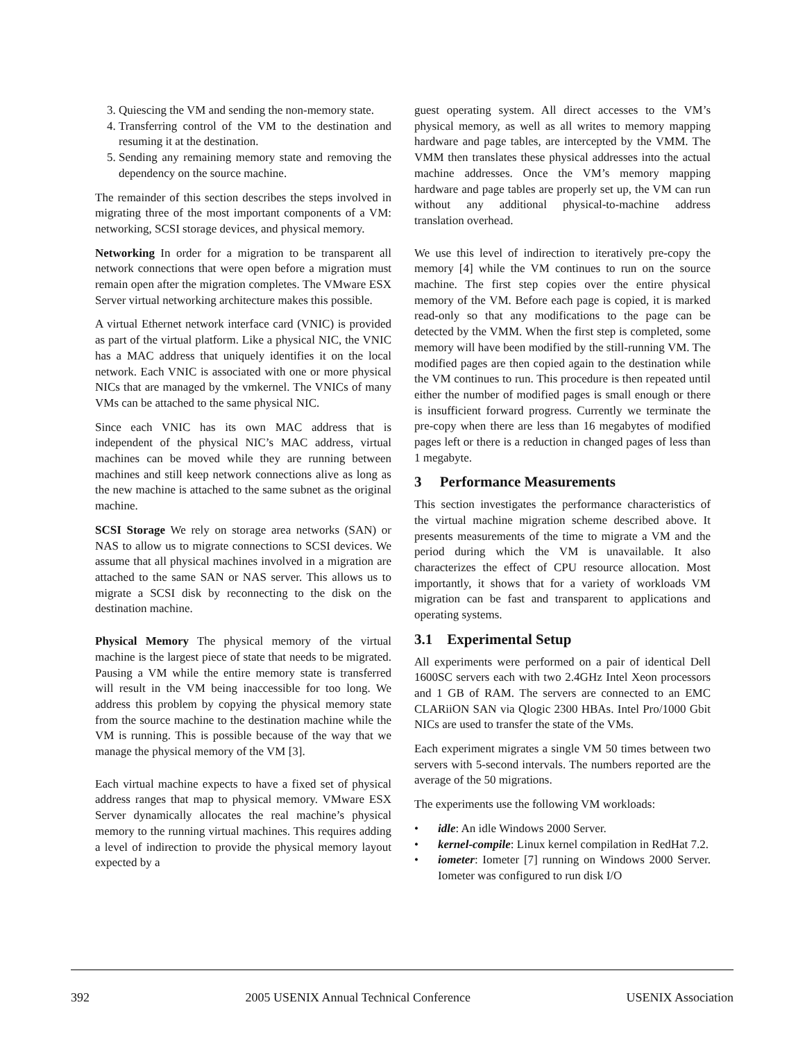3. Quiescing the VM and sending the non-memory state.
4. Transferring control of the VM to the destination and resuming it at the destination.
5. Sending any remaining memory state and removing the dependency on the source machine.
The remainder of this section describes the steps involved in migrating three of the most important components of a VM: networking, SCSI storage devices, and physical memory.
Networking In order for a migration to be transparent all network connections that were open before a migration must remain open after the migration completes. The VMware ESX Server virtual networking architecture makes this possible.
A virtual Ethernet network interface card (VNIC) is provided as part of the virtual platform. Like a physical NIC, the VNIC has a MAC address that uniquely identifies it on the local network. Each VNIC is associated with one or more physical NICs that are managed by the vmkernel. The VNICs of many VMs can be attached to the same physical NIC.
Since each VNIC has its own MAC address that is independent of the physical NIC’s MAC address, virtual machines can be moved while they are running between machines and still keep network connections alive as long as the new machine is attached to the same subnet as the original machine.
SCSI Storage We rely on storage area networks (SAN) or NAS to allow us to migrate connections to SCSI devices. We assume that all physical machines involved in a migration are attached to the same SAN or NAS server. This allows us to migrate a SCSI disk by reconnecting to the disk on the destination machine.
Physical Memory The physical memory of the virtual machine is the largest piece of state that needs to be migrated. Pausing a VM while the entire memory state is transferred will result in the VM being inaccessible for too long. We address this problem by copying the physical memory state from the source machine to the destination machine while the VM is running. This is possible because of the way that we manage the physical memory of the VM [3].
Each virtual machine expects to have a fixed set of physical address ranges that map to physical memory. VMware ESX Server dynamically allocates the real machine’s physical memory to the running virtual machines. This requires adding a level of indirection to provide the physical memory layout expected by a
guest operating system. All direct accesses to the VM’s physical memory, as well as all writes to memory mapping hardware and page tables, are intercepted by the VMM. The VMM then translates these physical addresses into the actual machine addresses. Once the VM’s memory mapping hardware and page tables are properly set up, the VM can run without any additional physical-to-machine address translation overhead.
We use this level of indirection to iteratively pre-copy the memory [4] while the VM continues to run on the source machine. The first step copies over the entire physical memory of the VM. Before each page is copied, it is marked read-only so that any modifications to the page can be detected by the VMM. When the first step is completed, some memory will have been modified by the still-running VM. The modified pages are then copied again to the destination while the VM continues to run. This procedure is then repeated until either the number of modified pages is small enough or there is insufficient forward progress. Currently we terminate the pre-copy when there are less than 16 megabytes of modified pages left or there is a reduction in changed pages of less than 1 megabyte.
3 Performance Measurements
This section investigates the performance characteristics of the virtual machine migration scheme described above. It presents measurements of the time to migrate a VM and the period during which the VM is unavailable. It also characterizes the effect of CPU resource allocation. Most importantly, it shows that for a variety of workloads VM migration can be fast and transparent to applications and operating systems.
3.1 Experimental Setup
All experiments were performed on a pair of identical Dell 1600SC servers each with two 2.4GHz Intel Xeon processors and 1 GB of RAM. The servers are connected to an EMC CLARiiON SAN via Qlogic 2300 HBAs. Intel Pro/1000 Gbit NICs are used to transfer the state of the VMs.
Each experiment migrates a single VM 50 times between two servers with 5-second intervals. The numbers reported are the average of the 50 migrations.
The experiments use the following VM workloads:
• idle: An idle Windows 2000 Server.
• kernel-compile: Linux kernel compilation in RedHat 7.2.
• iometer: Iometer [7] running on Windows 2000 Server. Iometer was configured to run disk I/O
392 2005 USENIX Annual Technical Conference USENIX Association